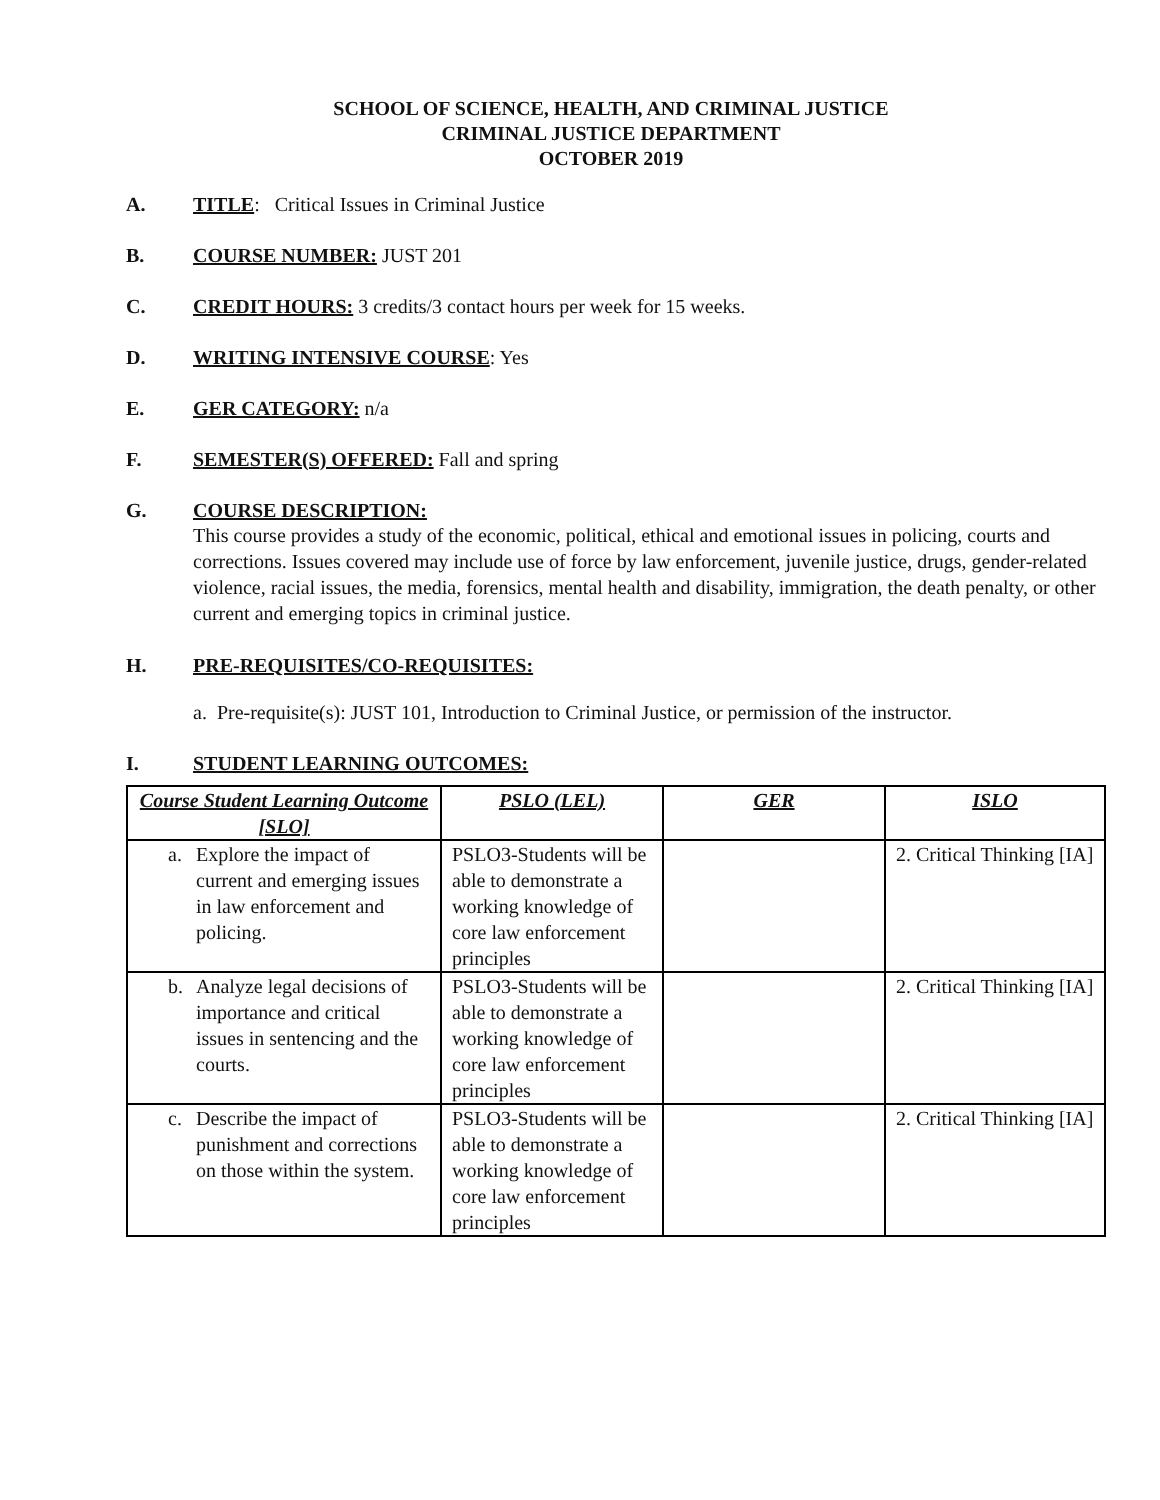SCHOOL OF SCIENCE, HEALTH, AND CRIMINAL JUSTICE
CRIMINAL JUSTICE DEPARTMENT
OCTOBER 2019
A. TITLE: Critical Issues in Criminal Justice
B. COURSE NUMBER: JUST 201
C. CREDIT HOURS: 3 credits/3 contact hours per week for 15 weeks.
D. WRITING INTENSIVE COURSE: Yes
E. GER CATEGORY: n/a
F. SEMESTER(S) OFFERED: Fall and spring
G. COURSE DESCRIPTION:
This course provides a study of the economic, political, ethical and emotional issues in policing, courts and corrections. Issues covered may include use of force by law enforcement, juvenile justice, drugs, gender-related violence, racial issues, the media, forensics, mental health and disability, immigration, the death penalty, or other current and emerging topics in criminal justice.
H. PRE-REQUISITES/CO-REQUISITES:
a. Pre-requisite(s): JUST 101, Introduction to Criminal Justice, or permission of the instructor.
I. STUDENT LEARNING OUTCOMES:
| Course Student Learning Outcome [SLO] | PSLO (LEL) | GER | ISLO |
| --- | --- | --- | --- |
| a. Explore the impact of current and emerging issues in law enforcement and policing. | PSLO3-Students will be able to demonstrate a working knowledge of core law enforcement principles | | 2. Critical Thinking [IA] |
| b. Analyze legal decisions of importance and critical issues in sentencing and the courts. | PSLO3-Students will be able to demonstrate a working knowledge of core law enforcement principles | | 2. Critical Thinking [IA] |
| c. Describe the impact of punishment and corrections on those within the system. | PSLO3-Students will be able to demonstrate a working knowledge of core law enforcement principles | | 2. Critical Thinking [IA] |